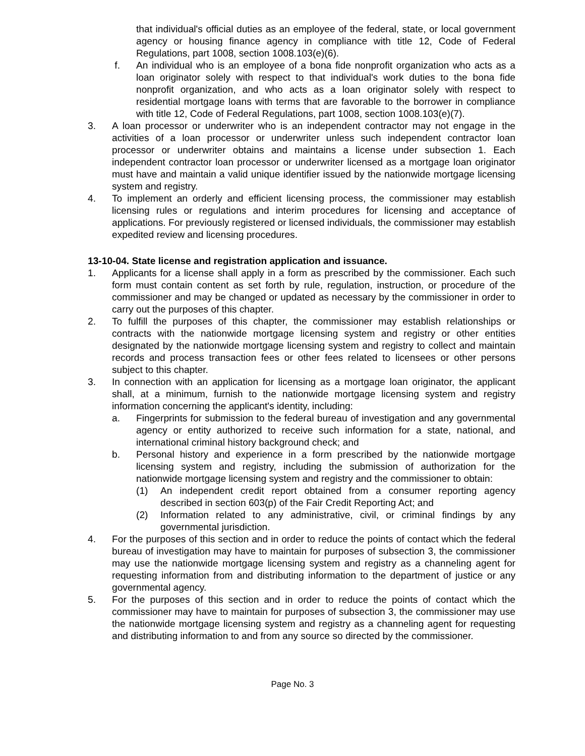that individual's official duties as an employee of the federal, state, or local government agency or housing finance agency in compliance with title 12, Code of Federal Regulations, part 1008, section 1008.103(e)(6).
f. An individual who is an employee of a bona fide nonprofit organization who acts as a loan originator solely with respect to that individual's work duties to the bona fide nonprofit organization, and who acts as a loan originator solely with respect to residential mortgage loans with terms that are favorable to the borrower in compliance with title 12, Code of Federal Regulations, part 1008, section 1008.103(e)(7).
3. A loan processor or underwriter who is an independent contractor may not engage in the activities of a loan processor or underwriter unless such independent contractor loan processor or underwriter obtains and maintains a license under subsection 1. Each independent contractor loan processor or underwriter licensed as a mortgage loan originator must have and maintain a valid unique identifier issued by the nationwide mortgage licensing system and registry.
4. To implement an orderly and efficient licensing process, the commissioner may establish licensing rules or regulations and interim procedures for licensing and acceptance of applications. For previously registered or licensed individuals, the commissioner may establish expedited review and licensing procedures.
13-10-04. State license and registration application and issuance.
1. Applicants for a license shall apply in a form as prescribed by the commissioner. Each such form must contain content as set forth by rule, regulation, instruction, or procedure of the commissioner and may be changed or updated as necessary by the commissioner in order to carry out the purposes of this chapter.
2. To fulfill the purposes of this chapter, the commissioner may establish relationships or contracts with the nationwide mortgage licensing system and registry or other entities designated by the nationwide mortgage licensing system and registry to collect and maintain records and process transaction fees or other fees related to licensees or other persons subject to this chapter.
3. In connection with an application for licensing as a mortgage loan originator, the applicant shall, at a minimum, furnish to the nationwide mortgage licensing system and registry information concerning the applicant's identity, including:
a. Fingerprints for submission to the federal bureau of investigation and any governmental agency or entity authorized to receive such information for a state, national, and international criminal history background check; and
b. Personal history and experience in a form prescribed by the nationwide mortgage licensing system and registry, including the submission of authorization for the nationwide mortgage licensing system and registry and the commissioner to obtain:
(1) An independent credit report obtained from a consumer reporting agency described in section 603(p) of the Fair Credit Reporting Act; and
(2) Information related to any administrative, civil, or criminal findings by any governmental jurisdiction.
4. For the purposes of this section and in order to reduce the points of contact which the federal bureau of investigation may have to maintain for purposes of subsection 3, the commissioner may use the nationwide mortgage licensing system and registry as a channeling agent for requesting information from and distributing information to the department of justice or any governmental agency.
5. For the purposes of this section and in order to reduce the points of contact which the commissioner may have to maintain for purposes of subsection 3, the commissioner may use the nationwide mortgage licensing system and registry as a channeling agent for requesting and distributing information to and from any source so directed by the commissioner.
Page No. 3